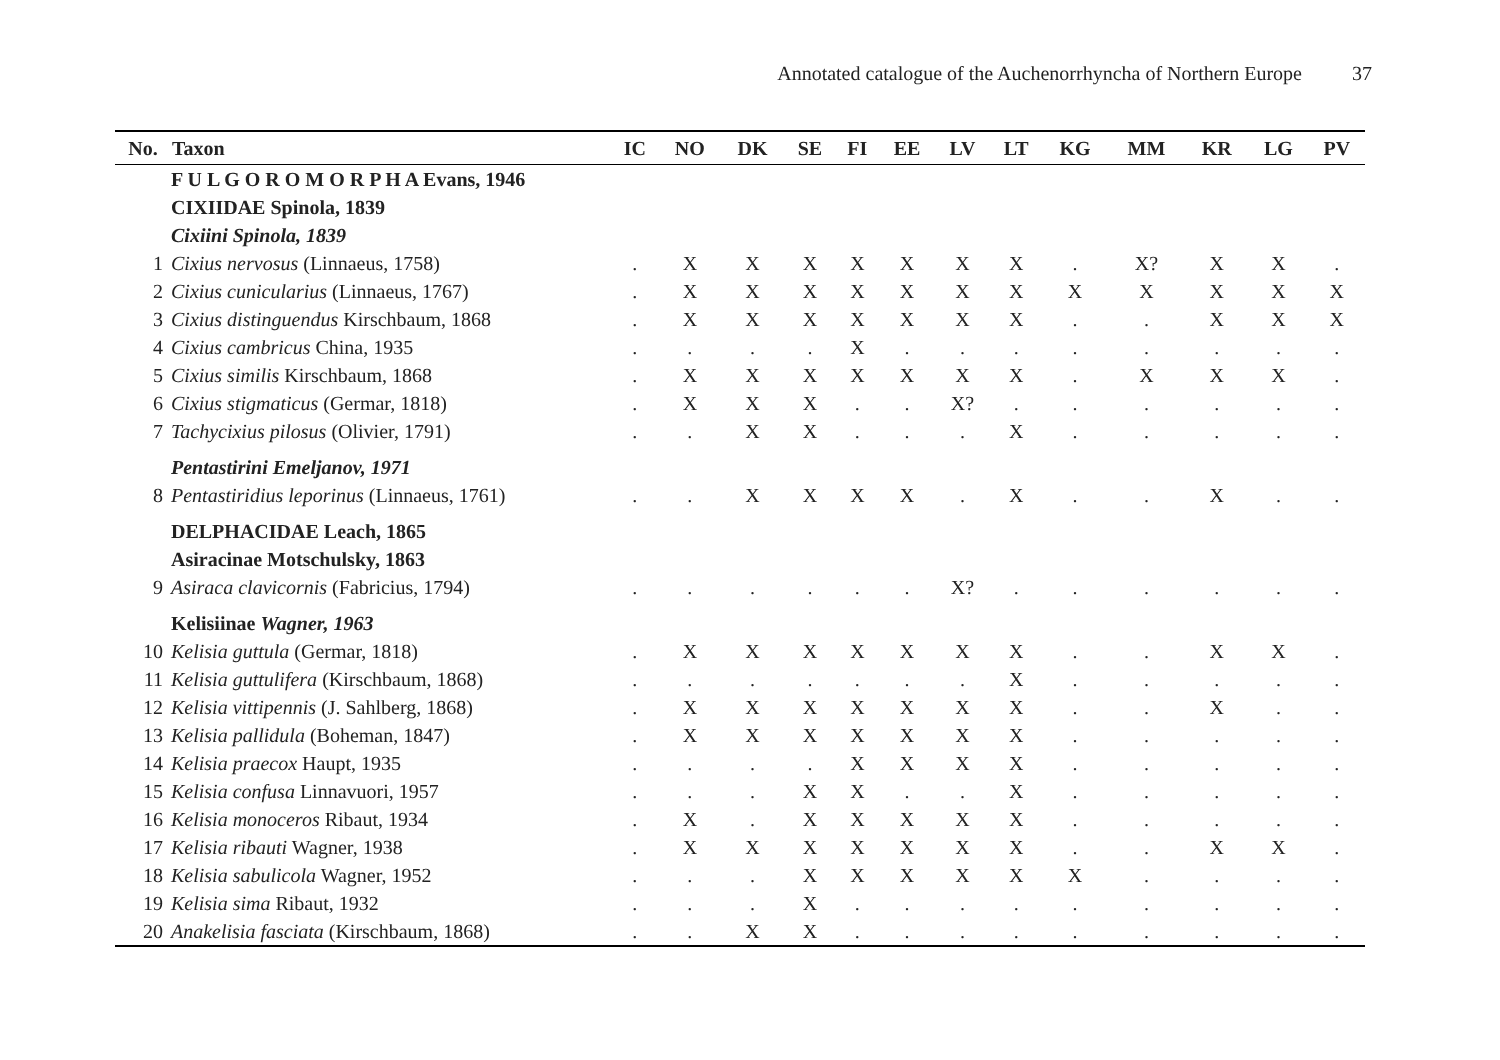Annotated catalogue of the Auchenorrhyncha of Northern Europe 37
| No. | Taxon | IC | NO | DK | SE | FI | EE | LV | LT | KG | MM | KR | LG | PV |
| --- | --- | --- | --- | --- | --- | --- | --- | --- | --- | --- | --- | --- | --- | --- |
| | F U L G O R O M O R P H A Evans, 1946 | | | | | | | | | | | | | |
| | CIXIIDAE Spinola, 1839 | | | | | | | | | | | | | |
| | Cixiini Spinola, 1839 | | | | | | | | | | | | | |
| 1 | Cixius nervosus (Linnaeus, 1758) | . | X | X | X | X | X | X | X | . | X? | X | X | . |
| 2 | Cixius cunicularius (Linnaeus, 1767) | . | X | X | X | X | X | X | X | X | X | X | X | X |
| 3 | Cixius distinguendus Kirschbaum, 1868 | . | X | X | X | X | X | X | X | . | . | X | X | X |
| 4 | Cixius cambricus China, 1935 | . | . | . | . | X | . | . | . | . | . | . | . | . |
| 5 | Cixius similis Kirschbaum, 1868 | . | X | X | X | X | X | X | X | . | X | X | X | . |
| 6 | Cixius stigmaticus (Germar, 1818) | . | X | X | X | . | . | X? | . | . | . | . | . | . |
| 7 | Tachycixius pilosus (Olivier, 1791) | . | . | X | X | . | . | . | X | . | . | . | . | . |
| | Pentastirini Emeljanov, 1971 | | | | | | | | | | | | | |
| 8 | Pentastiridius leporinus (Linnaeus, 1761) | . | . | X | X | X | X | . | X | . | . | X | . | . |
| | DELPHACIDAE Leach, 1865 | | | | | | | | | | | | | |
| | Asiracinae Motschulsky, 1863 | | | | | | | | | | | | | |
| 9 | Asiraca clavicornis (Fabricius, 1794) | . | . | . | . | . | . | X? | . | . | . | . | . | . |
| | Kelisiinae Wagner, 1963 | | | | | | | | | | | | | |
| 10 | Kelisia guttula (Germar, 1818) | . | X | X | X | X | X | X | X | . | . | X | X | . |
| 11 | Kelisia guttulifera (Kirschbaum, 1868) | . | . | . | . | . | . | . | X | . | . | . | . | . |
| 12 | Kelisia vittipennis (J. Sahlberg, 1868) | . | X | X | X | X | X | X | X | . | . | X | . | . |
| 13 | Kelisia pallidula (Boheman, 1847) | . | X | X | X | X | X | X | X | . | . | . | . | . |
| 14 | Kelisia praecox Haupt, 1935 | . | . | . | . | X | X | X | X | . | . | . | . | . |
| 15 | Kelisia confusa Linnavuori, 1957 | . | . | . | X | X | . | . | X | . | . | . | . | . |
| 16 | Kelisia monoceros Ribaut, 1934 | . | X | . | X | X | X | X | X | . | . | . | . | . |
| 17 | Kelisia ribauti Wagner, 1938 | . | X | X | X | X | X | X | X | . | . | X | X | . |
| 18 | Kelisia sabulicola Wagner, 1952 | . | . | . | X | X | X | X | X | X | . | . | . | . |
| 19 | Kelisia sima Ribaut, 1932 | . | . | . | X | . | . | . | . | . | . | . | . | . |
| 20 | Anakelisia fasciata (Kirschbaum, 1868) | . | . | X | X | . | . | . | . | . | . | . | . | . |